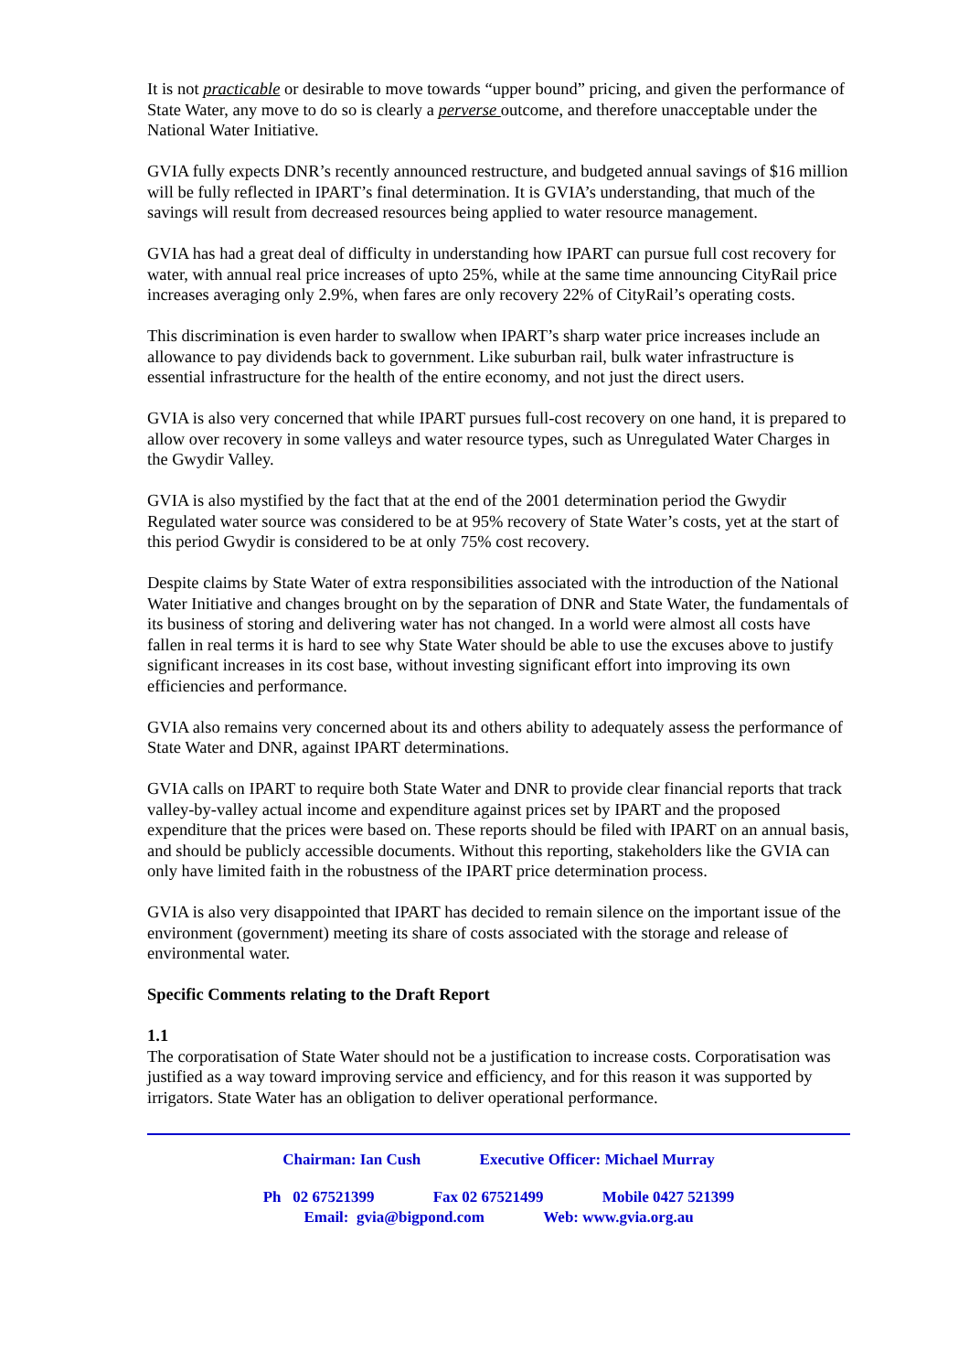It is not practicable or desirable to move towards “upper bound” pricing, and given the performance of State Water, any move to do so is clearly a perverse outcome, and therefore unacceptable under the National Water Initiative.
GVIA fully expects DNR’s recently announced restructure, and budgeted annual savings of $16 million will be fully reflected in IPART’s final determination. It is GVIA’s understanding, that much of the savings will result from decreased resources being applied to water resource management.
GVIA has had a great deal of difficulty in understanding how IPART can pursue full cost recovery for water, with annual real price increases of upto 25%, while at the same time announcing CityRail price increases averaging only 2.9%, when fares are only recovery 22% of CityRail’s operating costs.
This discrimination is even harder to swallow when IPART’s sharp water price increases include an allowance to pay dividends back to government. Like suburban rail, bulk water infrastructure is essential infrastructure for the health of the entire economy, and not just the direct users.
GVIA is also very concerned that while IPART pursues full-cost recovery on one hand, it is prepared to allow over recovery in some valleys and water resource types, such as Unregulated Water Charges in the Gwydir Valley.
GVIA is also mystified by the fact that at the end of the 2001 determination period the Gwydir Regulated water source was considered to be at 95% recovery of State Water’s costs, yet at the start of this period Gwydir is considered to be at only 75% cost recovery.
Despite claims by State Water of extra responsibilities associated with the introduction of the National Water Initiative and changes brought on by the separation of DNR and State Water, the fundamentals of its business of storing and delivering water has not changed. In a world were almost all costs have fallen in real terms it is hard to see why State Water should be able to use the excuses above to justify significant increases in its cost base, without investing significant effort into improving its own efficiencies and performance.
GVIA also remains very concerned about its and others ability to adequately assess the performance of State Water and DNR, against IPART determinations.
GVIA calls on IPART to require both State Water and DNR to provide clear financial reports that track valley-by-valley actual income and expenditure against prices set by IPART and the proposed expenditure that the prices were based on. These reports should be filed with IPART on an annual basis, and should be publicly accessible documents. Without this reporting, stakeholders like the GVIA can only have limited faith in the robustness of the IPART price determination process.
GVIA is also very disappointed that IPART has decided to remain silence on the important issue of the environment (government) meeting its share of costs associated with the storage and release of environmental water.
Specific Comments relating to the Draft Report
1.1
The corporatisation of State Water should not be a justification to increase costs. Corporatisation was justified as a way toward improving service and efficiency, and for this reason it was supported by irrigators. State Water has an obligation to deliver operational performance.
Chairman: Ian Cush Executive Officer: Michael Murray
Ph 02 67521399 Fax 02 67521499 Mobile 0427 521399
Email: gvia@bigpond.com Web: www.gvia.org.au